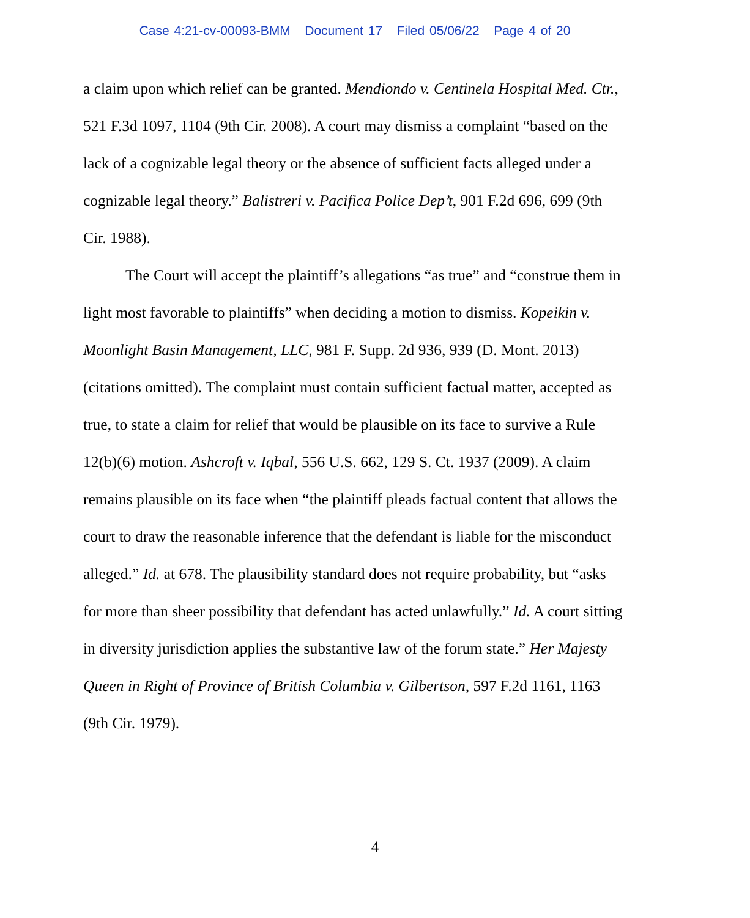Case 4:21-cv-00093-BMM Document 17 Filed 05/06/22 Page 4 of 20
a claim upon which relief can be granted. Mendiondo v. Centinela Hospital Med. Ctr., 521 F.3d 1097, 1104 (9th Cir. 2008). A court may dismiss a complaint “based on the lack of a cognizable legal theory or the absence of sufficient facts alleged under a cognizable legal theory.” Balistreri v. Pacifica Police Dep’t, 901 F.2d 696, 699 (9th Cir. 1988).
The Court will accept the plaintiff’s allegations “as true” and “construe them in light most favorable to plaintiffs” when deciding a motion to dismiss. Kopeikin v. Moonlight Basin Management, LLC, 981 F. Supp. 2d 936, 939 (D. Mont. 2013) (citations omitted). The complaint must contain sufficient factual matter, accepted as true, to state a claim for relief that would be plausible on its face to survive a Rule 12(b)(6) motion. Ashcroft v. Iqbal, 556 U.S. 662, 129 S. Ct. 1937 (2009). A claim remains plausible on its face when “the plaintiff pleads factual content that allows the court to draw the reasonable inference that the defendant is liable for the misconduct alleged.” Id. at 678. The plausibility standard does not require probability, but “asks for more than sheer possibility that defendant has acted unlawfully.” Id. A court sitting in diversity jurisdiction applies the substantive law of the forum state.” Her Majesty Queen in Right of Province of British Columbia v. Gilbertson, 597 F.2d 1161, 1163 (9th Cir. 1979).
4